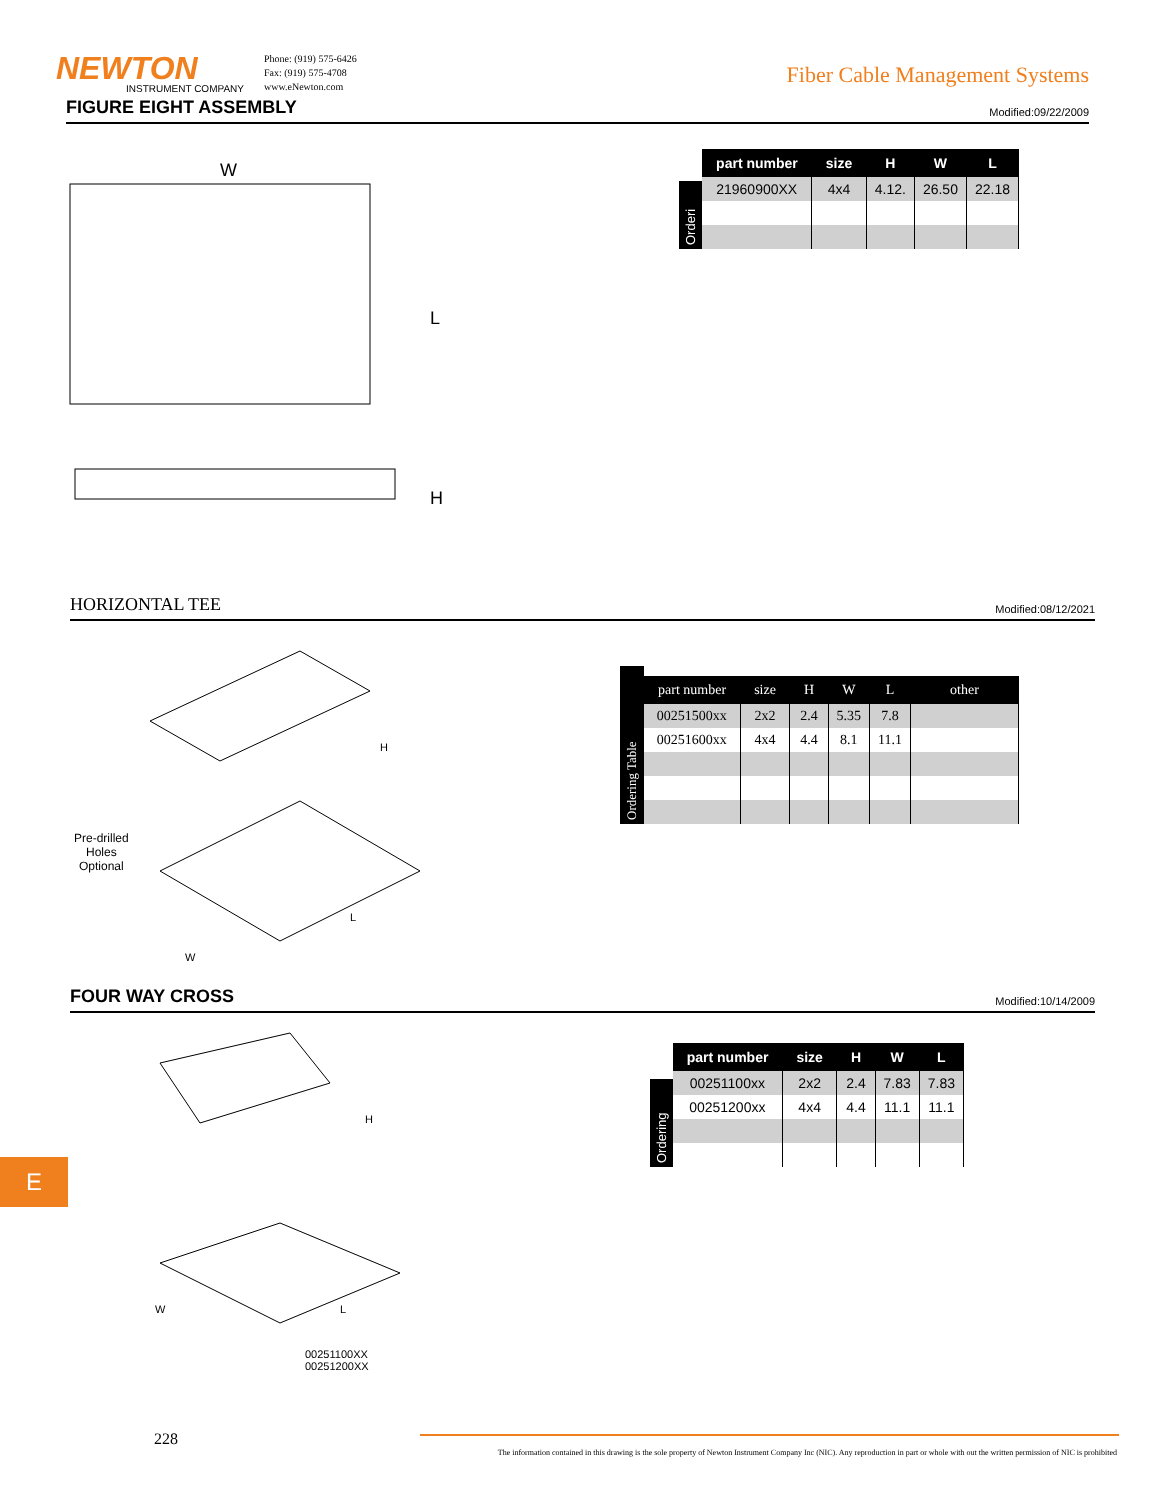NEWTON
INSTRUMENT COMPANY
Phone: (919) 575-6426
Fax: (919) 575-4708
www.eNewton.com
Fiber Cable Management Systems
FIGURE EIGHT ASSEMBLY
Modified:09/22/2009
W
L
H
Orderi
| part number | size | H | W | L |
| --- | --- | --- | --- | --- |
| 21960900XX | 4x4 | 4.12. | 26.50 | 22.18 |
HORIZONTAL TEE
Modified:08/12/2021
H
L
W
Pre-drilled
Holes
Optional
Ordering Table
| part number | size | H | W | L | other |
| --- | --- | --- | --- | --- | --- |
| 00251500xx | 2x2 | 2.4 | 5.35 | 7.8 | |
| 00251600xx | 4x4 | 4.4 | 8.1 | 11.1 | |
FOUR WAY CROSS
Modified:10/14/2009
H
L
W
00251100XX
00251200XX
Ordering
| part number | size | H | W | L |
| --- | --- | --- | --- | --- |
| 00251100xx | 2x2 | 2.4 | 7.83 | 7.83 |
| 00251200xx | 4x4 | 4.4 | 11.1 | 11.1 |
E
228
The information contained in this drawing is the sole property of Newton Instrument Company Inc (NIC). Any reproduction in part or whole with out the written permission of NIC is prohibited